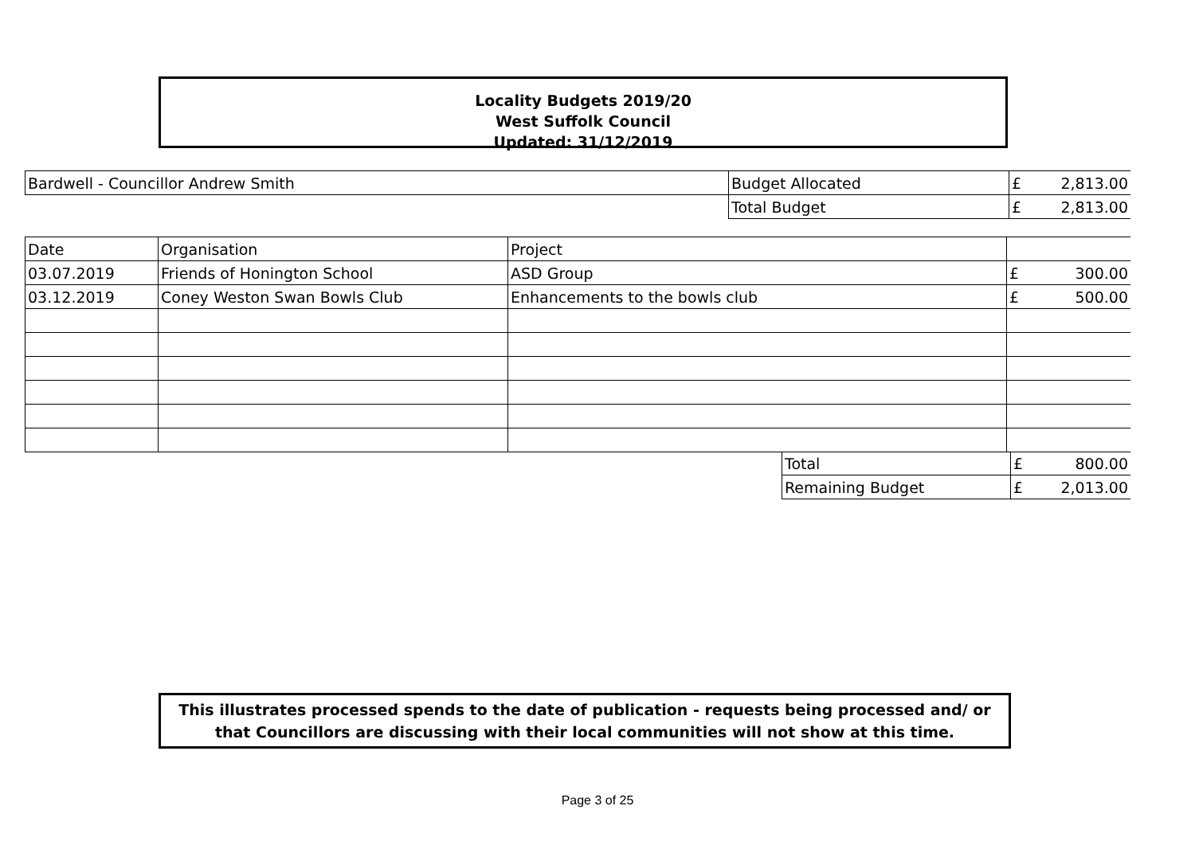Locality Budgets 2019/20
West Suffolk Council
Updated: 31/12/2019
| Bardwell - Councillor Andrew Smith | Budget Allocated | £ | 2,813.00 |
| | Total Budget | £ | 2,813.00 |
| Date | Organisation | Project | | |
| 03.07.2019 | Friends of Honington School | ASD Group | £ | 300.00 |
| 03.12.2019 | Coney Weston Swan Bowls Club | Enhancements to the bowls club | £ | 500.00 |
| Total | £ | 800.00 |
| Remaining Budget | £ | 2,013.00 |
This illustrates processed spends to the date of publication - requests being processed and/ or
that Councillors are discussing with their local communities will not show at this time.
Page 3 of 25